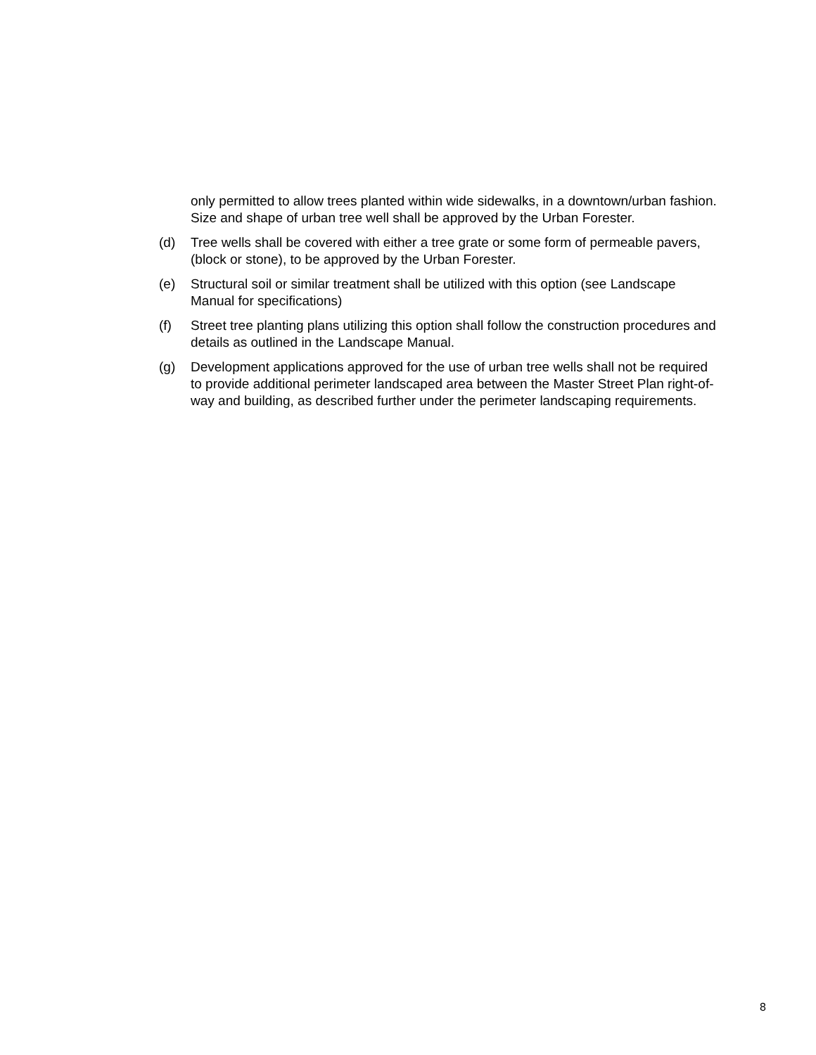only permitted to allow trees planted within wide sidewalks, in a downtown/urban fashion. Size and shape of urban tree well shall be approved by the Urban Forester.
(d) Tree wells shall be covered with either a tree grate or some form of permeable pavers, (block or stone), to be approved by the Urban Forester.
(e) Structural soil or similar treatment shall be utilized with this option (see Landscape Manual for specifications)
(f) Street tree planting plans utilizing this option shall follow the construction procedures and details as outlined in the Landscape Manual.
(g) Development applications approved for the use of urban tree wells shall not be required to provide additional perimeter landscaped area between the Master Street Plan right-of-way and building, as described further under the perimeter landscaping requirements.
8